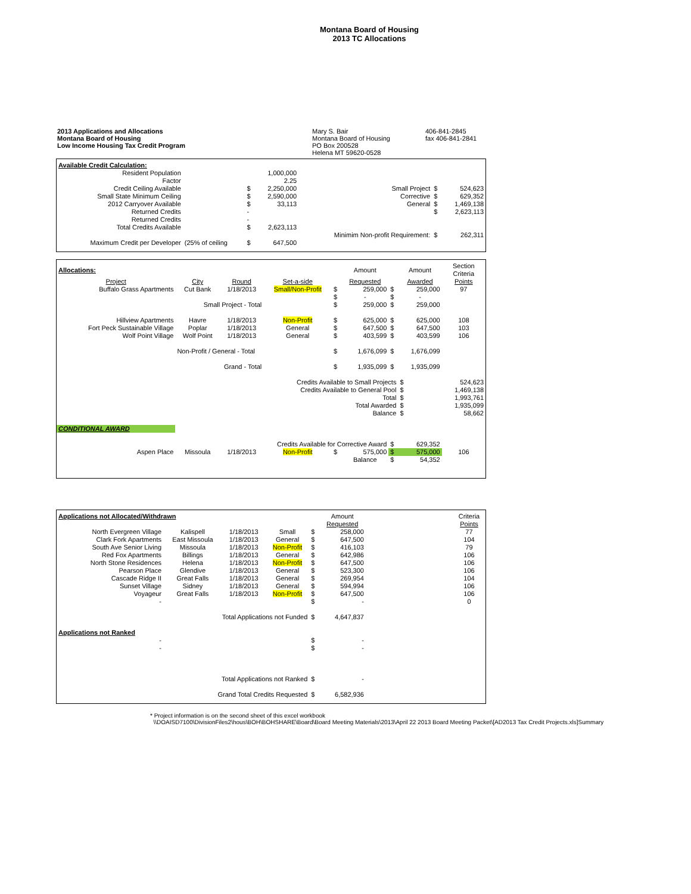Montana Board of Housing
2013 TC Allocations
2013 Applications and Allocations
Montana Board of Housing
Low Income Housing Tax Credit Program
Mary S. Bair
Montana Board of Housing
PO Box 200528
Helena MT 59620-0528
406-841-2845
fax 406-841-2841
| Available Credit Calculation: | | | | | | |
| Resident Population | | | 1,000,000 | | | |
| Factor | | | 2.25 | | | |
| Credit Ceiling Available | | $ | 2,250,000 | Small Project | $ | 524,623 |
| Small State Minimum Ceiling | | $ | 2,590,000 | Corrective | $ | 629,352 |
| 2012 Carryover Available | | $ | 33,113 | General | $ | 1,469,138 |
| Returned Credits | | - | | | $ | 2,623,113 |
| Returned Credits | | - | | | | |
| Total Credits Available | | $ | 2,623,113 | | | |
| | | | | Minimim Non-profit Requirement: | $ | 262,311 |
| Maximum Credit per Developer | (25% of ceiling | $ | 647,500 | | | |
| Allocations: | | | | | Amount | | Amount | Section Criteria |
| Project | City | Round | Set-a-side | | Requested | | Awarded | Points |
| Buffalo Grass Apartments | Cut Bank | 1/18/2013 | Small/Non-Profit | $ | 259,000 | $ | 259,000 | 97 |
| | | | | $ | - | $ | - | |
| | Small Project - Total | | | $ | 259,000 | $ | 259,000 | |
| Hillview Apartments | Havre | 1/18/2013 | Non-Profit | $ | 625,000 | $ | 625,000 | 108 |
| Fort Peck Sustainable Village | Poplar | 1/18/2013 | General | $ | 647,500 | $ | 647,500 | 103 |
| Wolf Point Village | Wolf Point | 1/18/2013 | General | $ | 403,599 | $ | 403,599 | 106 |
| | Non-Profit / General - Total | | | $ | 1,676,099 | $ | 1,676,099 | |
| | Grand - Total | | | $ | 1,935,099 | $ | 1,935,099 | |
| Credits Available to Small Projects | | | | | | | $ | 524,623 |
| Credits Available to General Pool | | | | | | | $ | 1,469,138 |
| Total | | | | | | | $ | 1,993,761 |
| Total Awarded | | | | | | | $ | 1,935,099 |
| Balance | | | | | | | $ | 58,662 |
| CONDITIONAL AWARD | | | | | | | | |
| Credits Available for Corrective Award | | | | | | $ | 629,352 | |
| Aspen Place | Missoula | 1/18/2013 | Non-Profit | $ | 575,000 | $ | 575,000 | 106 |
| | | | | | Balance | $ | 54,352 | |
| Applications not Allocated/Withdrawn | | | | | Amount | | Criteria |
| | | | | | Requested | | Points |
| North Evergreen Village | Kalispell | 1/18/2013 | Small | $ | 258,000 | | 77 |
| Clark Fork Apartments | East Missoula | 1/18/2013 | General | $ | 647,500 | | 104 |
| South Ave Senior Living | Missoula | 1/18/2013 | Non-Profit | $ | 416,103 | | 79 |
| Red Fox Apartments | Billings | 1/18/2013 | General | $ | 642,986 | | 106 |
| North Stone Residences | Helena | 1/18/2013 | Non-Profit | $ | 647,500 | | 106 |
| Pearson Place | Glendive | 1/18/2013 | General | $ | 523,300 | | 106 |
| Cascade Ridge II | Great Falls | 1/18/2013 | General | $ | 269,954 | | 104 |
| Sunset Village | Sidney | 1/18/2013 | General | $ | 594,994 | | 106 |
| Voyageur | Great Falls | 1/18/2013 | Non-Profit | $ | 647,500 | | 106 |
| - | | | | $ | - | | 0 |
| Total Applications not Funded | | | | $ | 4,647,837 | | |
| Applications not Ranked | | | | | | | |
| - | | | | $ | - | | |
| - | | | | $ | - | | |
| Total Applications not Ranked | | | | $ | - | | |
| Grand Total Credits Requested | | | | $ | 6,582,936 | | |
* Project information is on the second sheet of this excel workbook
\\DOAISD7100\DivisionFiles2\hous\BOH\BOHSHARE\Board\Board Meeting Materials\2013\April 22 2013 Board Meeting Packet\[AD2013 Tax Credit Projects.xls]Summary